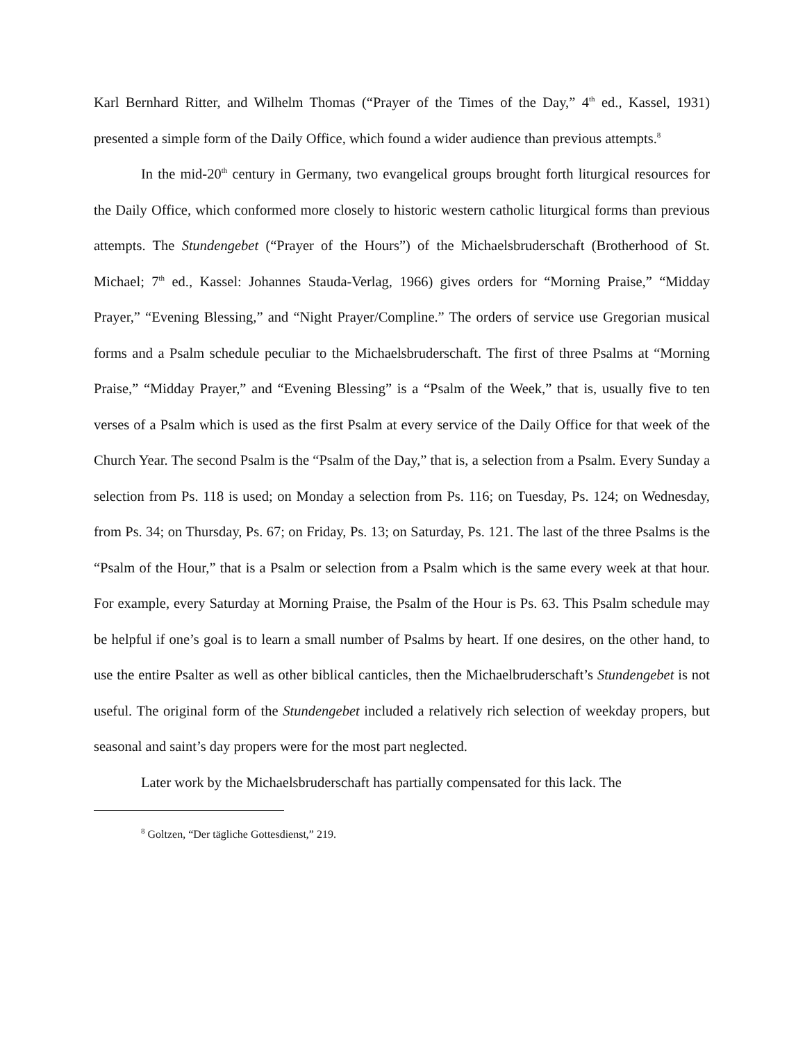Karl Bernhard Ritter, and Wilhelm Thomas (“Prayer of the Times of the Day,” 4<sup>th</sup> ed., Kassel, 1931) presented a simple form of the Daily Office, which found a wider audience than previous attempts.<sup>8</sup>
In the mid-20<sup>th</sup> century in Germany, two evangelical groups brought forth liturgical resources for the Daily Office, which conformed more closely to historic western catholic liturgical forms than previous attempts. The Stundengebet (“Prayer of the Hours”) of the Michaelsbruderschaft (Brotherhood of St. Michael; 7<sup>th</sup> ed., Kassel: Johannes Stauda-Verlag, 1966) gives orders for “Morning Praise,” “Midday Prayer,” “Evening Blessing,” and “Night Prayer/Compline.” The orders of service use Gregorian musical forms and a Psalm schedule peculiar to the Michaelsbruderschaft. The first of three Psalms at “Morning Praise,” “Midday Prayer,” and “Evening Blessing” is a “Psalm of the Week,” that is, usually five to ten verses of a Psalm which is used as the first Psalm at every service of the Daily Office for that week of the Church Year. The second Psalm is the “Psalm of the Day,” that is, a selection from a Psalm. Every Sunday a selection from Ps. 118 is used; on Monday a selection from Ps. 116; on Tuesday, Ps. 124; on Wednesday, from Ps. 34; on Thursday, Ps. 67; on Friday, Ps. 13; on Saturday, Ps. 121. The last of the three Psalms is the “Psalm of the Hour,” that is a Psalm or selection from a Psalm which is the same every week at that hour. For example, every Saturday at Morning Praise, the Psalm of the Hour is Ps. 63. This Psalm schedule may be helpful if one’s goal is to learn a small number of Psalms by heart. If one desires, on the other hand, to use the entire Psalter as well as other biblical canticles, then the Michaelbruderschaft’s Stundengebet is not useful. The original form of the Stundengebet included a relatively rich selection of weekday propers, but seasonal and saint’s day propers were for the most part neglected.
Later work by the Michaelsbruderschaft has partially compensated for this lack. The
<sup>8</sup> Goltzen, “Der tägliche Gottesdienst,” 219.